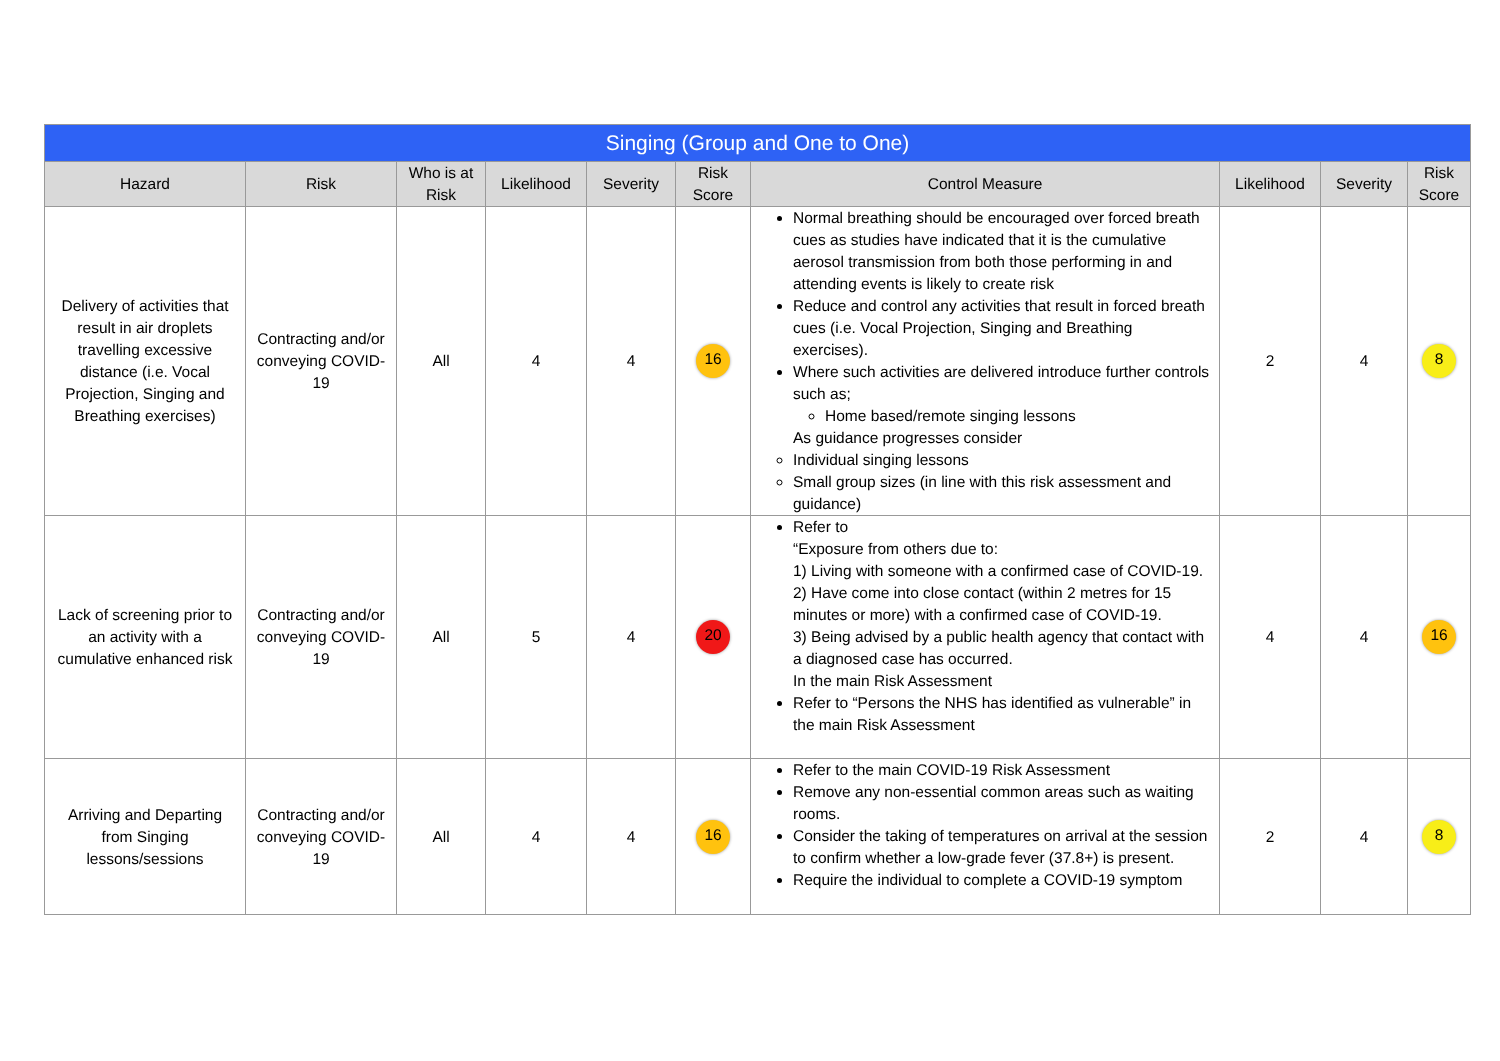| Singing (Group and One to One) | | | | | | | | | |
| Hazard | Risk | Who is at Risk | Likelihood | Severity | Risk Score | Control Measure | Likelihood | Severity | Risk Score |
| Delivery of activities that result in air droplets travelling excessive distance (i.e. Vocal Projection, Singing and Breathing exercises) | Contracting and/or conveying COVID-19 | All | 4 | 4 | 16 | Normal breathing should be encouraged over forced breath cues as studies have indicated that it is the cumulative aerosol transmission from both those performing in and attending events is likely to create risk Reduce and control any activities that result in forced breath cues (i.e. Vocal Projection, Singing and Breathing exercises). Where such activities are delivered introduce further controls such as; Home based/remote singing lessons As guidance progresses consider Individual singing lessons Small group sizes (in line with this risk assessment and guidance) | 2 | 4 | 8 |
| Lack of screening prior to an activity with a cumulative enhanced risk | Contracting and/or conveying COVID-19 | All | 5 | 4 | 20 | Refer to “Exposure from others due to: 1) Living with someone with a confirmed case of COVID-19. 2) Have come into close contact (within 2 metres for 15 minutes or more) with a confirmed case of COVID-19. 3) Being advised by a public health agency that contact with a diagnosed case has occurred. In the main Risk Assessment Refer to “Persons the NHS has identified as vulnerable” in the main Risk Assessment | 4 | 4 | 16 |
| Arriving and Departing from Singing lessons/sessions | Contracting and/or conveying COVID-19 | All | 4 | 4 | 16 | Refer to the main COVID-19 Risk Assessment Remove any non-essential common areas such as waiting rooms. Consider the taking of temperatures on arrival at the session to confirm whether a low-grade fever (37.8+) is present. Require the individual to complete a COVID-19 symptom | 2 | 4 | 8 |